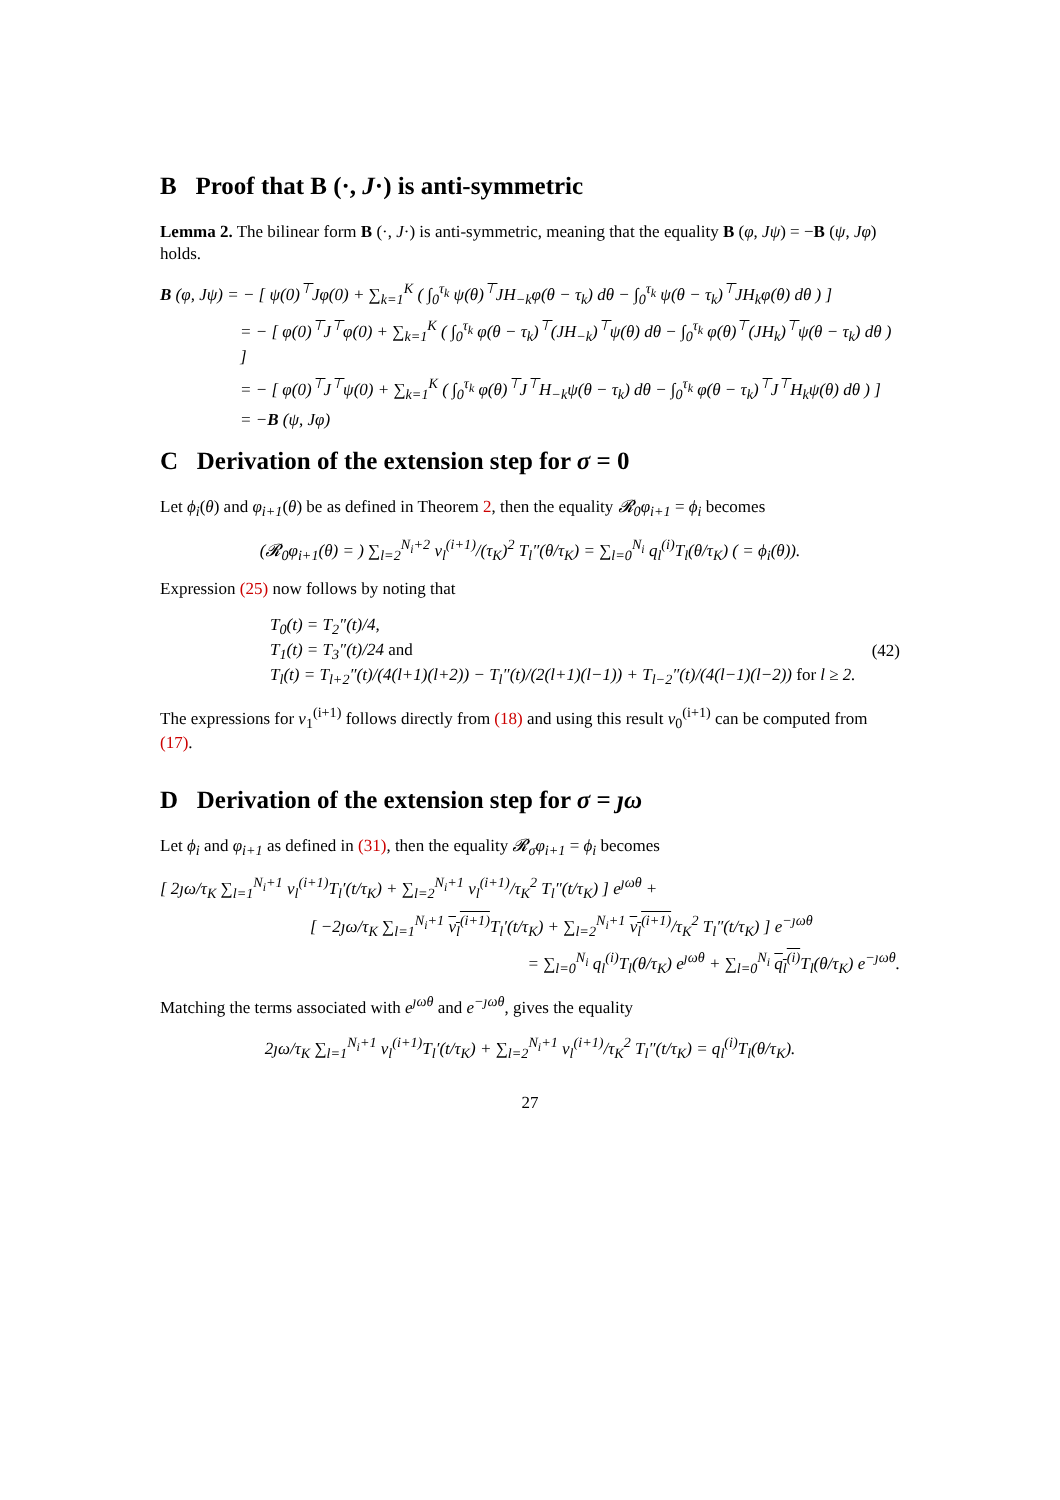B Proof that B (·, J·) is anti-symmetric
Lemma 2. The bilinear form B (·, J·) is anti-symmetric, meaning that the equality B (φ, Jψ) = −B (ψ, Jφ) holds.
B (φ, Jψ) = − [ ψ(0)<sup>⊤</sup>Jφ(0) + ∑<sub>k=1</sub><sup>K</sup> ( ∫<sub>0</sub><sup>τ<sub>k</sub></sup> ψ(θ)<sup>⊤</sup>JH<sub>−k</sub>φ(θ − τ<sub>k</sub>) dθ − ∫<sub>0</sub><sup>τ<sub>k</sub></sup> ψ(θ − τ<sub>k</sub>)<sup>⊤</sup>JH<sub>k</sub>φ(θ) dθ ) ]
= − [ φ(0)<sup>⊤</sup>J<sup>⊤</sup>φ(0) + ∑<sub>k=1</sub><sup>K</sup> ( ∫<sub>0</sub><sup>τ<sub>k</sub></sup> φ(θ − τ<sub>k</sub>)<sup>⊤</sup>(JH<sub>−k</sub>)<sup>⊤</sup>ψ(θ) dθ − ∫<sub>0</sub><sup>τ<sub>k</sub></sup> φ(θ)<sup>⊤</sup>(JH<sub>k</sub>)<sup>⊤</sup>ψ(θ − τ<sub>k</sub>) dθ ) ]
= − [ φ(0)<sup>⊤</sup>J<sup>⊤</sup>ψ(0) + ∑<sub>k=1</sub><sup>K</sup> ( ∫<sub>0</sub><sup>τ<sub>k</sub></sup> φ(θ)<sup>⊤</sup>J<sup>⊤</sup>H<sub>−k</sub>ψ(θ − τ<sub>k</sub>) dθ − ∫<sub>0</sub><sup>τ<sub>k</sub></sup> φ(θ − τ<sub>k</sub>)<sup>⊤</sup>J<sup>⊤</sup>H<sub>k</sub>ψ(θ) dθ ) ]
= −B (ψ, Jφ)
C Derivation of the extension step for σ = 0
Let ϕ<sub>i</sub>(θ) and φ<sub>i+1</sub>(θ) be as defined in Theorem 2, then the equality 𝓡<sub>0</sub>φ<sub>i+1</sub> = ϕ<sub>i</sub> becomes
(𝓡<sub>0</sub>φ<sub>i+1</sub>(θ) = ) ∑<sub>l=2</sub><sup>N<sub>i</sub>+2</sup> v<sub>l</sub><sup>(i+1)</sup>/(τ<sub>K</sub>)<sup>2</sup> T<sub>l</sub>″(θ/τ<sub>K</sub>) = ∑<sub>l=0</sub><sup>N<sub>i</sub></sup> q<sub>l</sub><sup>(i)</sup>T<sub>l</sub>(θ/τ<sub>K</sub>) ( = ϕ<sub>i</sub>(θ)).
Expression (25) now follows by noting that
T<sub>0</sub>(t) = T<sub>2</sub>″(t)/4,
T<sub>1</sub>(t) = T<sub>3</sub>″(t)/24 and
T<sub>l</sub>(t) = T<sub>l+2</sub>″(t)/(4(l+1)(l+2)) − T<sub>l</sub>″(t)/(2(l+1)(l−1)) + T<sub>l−2</sub>″(t)/(4(l−1)(l−2)) for l ≥ 2.
(42)
The expressions for v<sub>1</sub><sup>(i+1)</sup> follows directly from (18) and using this result v<sub>0</sub><sup>(i+1)</sup> can be computed from (17).
D Derivation of the extension step for σ = ȷω
Let ϕ<sub>i</sub> and φ<sub>i+1</sub> as defined in (31), then the equality 𝓡<sub>σ</sub>φ<sub>i+1</sub> = ϕ<sub>i</sub> becomes
[ 2ȷω/τ<sub>K</sub> ∑<sub>l=1</sub><sup>N<sub>i</sub>+1</sup> v<sub>l</sub><sup>(i+1)</sup>T<sub>l</sub>′(t/τ<sub>K</sub>) + ∑<sub>l=2</sub><sup>N<sub>i</sub>+1</sup> v<sub>l</sub><sup>(i+1)</sup>/τ<sub>K</sub><sup>2</sup> T<sub>l</sub>″(t/τ<sub>K</sub>) ] e<sup>ȷωθ</sup> +
[ −2ȷω/τ<sub>K</sub> ∑<sub>l=1</sub><sup>N<sub>i</sub>+1</sup> v<sub>l</sub><sup>(i+1)</sup> T<sub>l</sub>′(t/τ<sub>K</sub>) + ∑<sub>l=2</sub><sup>N<sub>i</sub>+1</sup> v<sub>l</sub><sup>(i+1)</sup>/τ<sub>K</sub><sup>2</sup> T<sub>l</sub>″(t/τ<sub>K</sub>) ] e<sup>−ȷωθ</sup>
= ∑<sub>l=0</sub><sup>N<sub>i</sub></sup> q<sub>l</sub><sup>(i)</sup>T<sub>l</sub>(θ/τ<sub>K</sub>) e<sup>ȷωθ</sup> + ∑<sub>l=0</sub><sup>N<sub>i</sub></sup> q<sub>l</sub><sup>(i)</sup> T<sub>l</sub>(θ/τ<sub>K</sub>) e<sup>−ȷωθ</sup>.
Matching the terms associated with e<sup>ȷωθ</sup> and e<sup>−ȷωθ</sup>, gives the equality
2ȷω/τ<sub>K</sub> ∑<sub>l=1</sub><sup>N<sub>i</sub>+1</sup> v<sub>l</sub><sup>(i+1)</sup>T<sub>l</sub>′(t/τ<sub>K</sub>) + ∑<sub>l=2</sub><sup>N<sub>i</sub>+1</sup> v<sub>l</sub><sup>(i+1)</sup>/τ<sub>K</sub><sup>2</sup> T<sub>l</sub>″(t/τ<sub>K</sub>) = q<sub>l</sub><sup>(i)</sup>T<sub>l</sub>(θ/τ<sub>K</sub>).
27